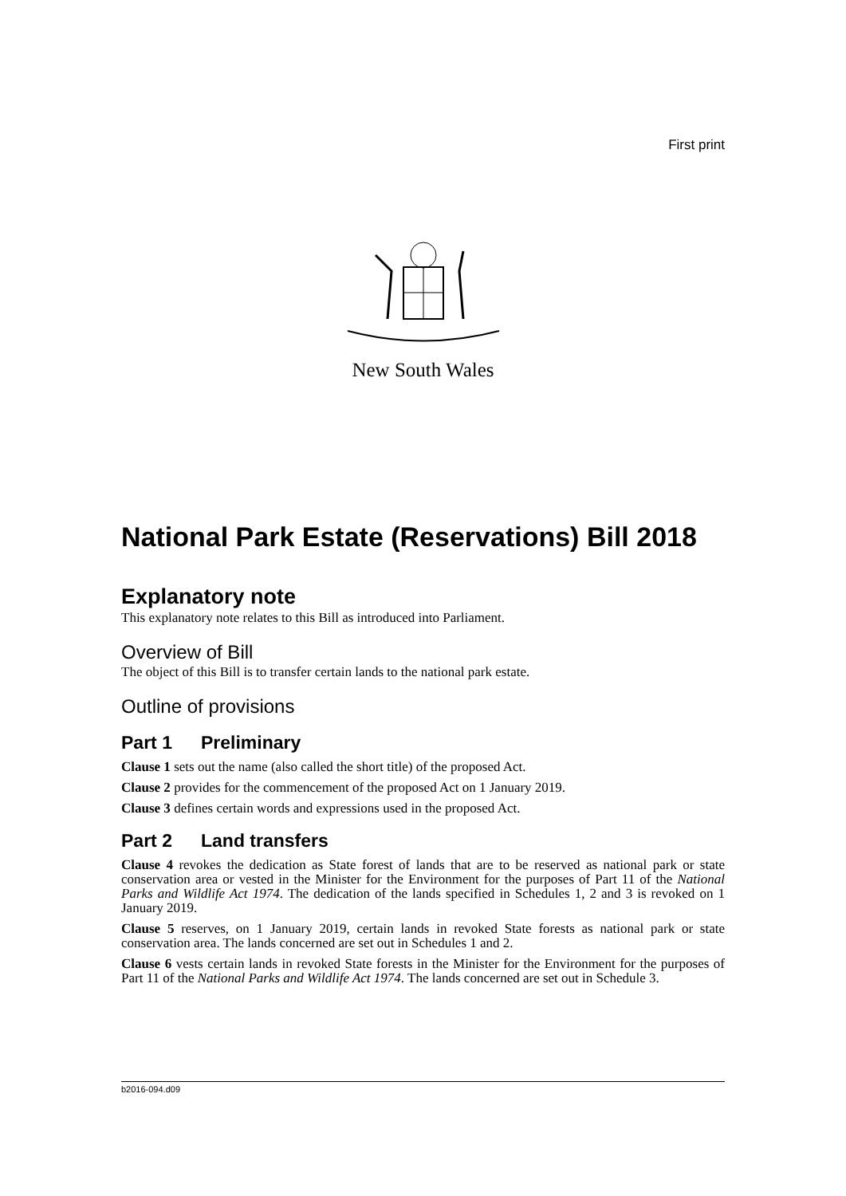First print
New South Wales
National Park Estate (Reservations) Bill 2018
Explanatory note
This explanatory note relates to this Bill as introduced into Parliament.
Overview of Bill
The object of this Bill is to transfer certain lands to the national park estate.
Outline of provisions
Part 1 Preliminary
Clause 1 sets out the name (also called the short title) of the proposed Act.
Clause 2 provides for the commencement of the proposed Act on 1 January 2019.
Clause 3 defines certain words and expressions used in the proposed Act.
Part 2 Land transfers
Clause 4 revokes the dedication as State forest of lands that are to be reserved as national park or state conservation area or vested in the Minister for the Environment for the purposes of Part 11 of the National Parks and Wildlife Act 1974. The dedication of the lands specified in Schedules 1, 2 and 3 is revoked on 1 January 2019.
Clause 5 reserves, on 1 January 2019, certain lands in revoked State forests as national park or state conservation area. The lands concerned are set out in Schedules 1 and 2.
Clause 6 vests certain lands in revoked State forests in the Minister for the Environment for the purposes of Part 11 of the National Parks and Wildlife Act 1974. The lands concerned are set out in Schedule 3.
b2016-094.d09